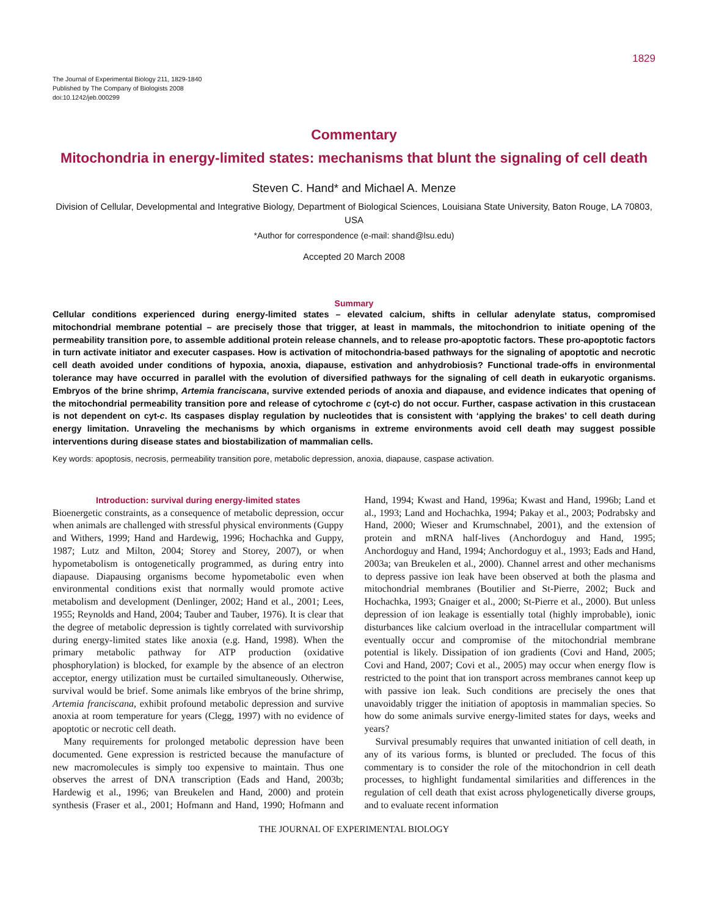1829
The Journal of Experimental Biology 211, 1829-1840
Published by The Company of Biologists 2008
doi:10.1242/jeb.000299
Commentary
Mitochondria in energy-limited states: mechanisms that blunt the signaling of cell death
Steven C. Hand* and Michael A. Menze
Division of Cellular, Developmental and Integrative Biology, Department of Biological Sciences, Louisiana State University, Baton Rouge, LA 70803, USA
*Author for correspondence (e-mail: shand@lsu.edu)
Accepted 20 March 2008
Summary
Cellular conditions experienced during energy-limited states – elevated calcium, shifts in cellular adenylate status, compromised mitochondrial membrane potential – are precisely those that trigger, at least in mammals, the mitochondrion to initiate opening of the permeability transition pore, to assemble additional protein release channels, and to release pro-apoptotic factors. These pro-apoptotic factors in turn activate initiator and executer caspases. How is activation of mitochondria-based pathways for the signaling of apoptotic and necrotic cell death avoided under conditions of hypoxia, anoxia, diapause, estivation and anhydrobiosis? Functional trade-offs in environmental tolerance may have occurred in parallel with the evolution of diversified pathways for the signaling of cell death in eukaryotic organisms. Embryos of the brine shrimp, Artemia franciscana, survive extended periods of anoxia and diapause, and evidence indicates that opening of the mitochondrial permeability transition pore and release of cytochrome c (cyt-c) do not occur. Further, caspase activation in this crustacean is not dependent on cyt-c. Its caspases display regulation by nucleotides that is consistent with ‘applying the brakes’ to cell death during energy limitation. Unraveling the mechanisms by which organisms in extreme environments avoid cell death may suggest possible interventions during disease states and biostabilization of mammalian cells.
Key words: apoptosis, necrosis, permeability transition pore, metabolic depression, anoxia, diapause, caspase activation.
Introduction: survival during energy-limited states
Bioenergetic constraints, as a consequence of metabolic depression, occur when animals are challenged with stressful physical environments (Guppy and Withers, 1999; Hand and Hardewig, 1996; Hochachka and Guppy, 1987; Lutz and Milton, 2004; Storey and Storey, 2007), or when hypometabolism is ontogenetically programmed, as during entry into diapause. Diapausing organisms become hypometabolic even when environmental conditions exist that normally would promote active metabolism and development (Denlinger, 2002; Hand et al., 2001; Lees, 1955; Reynolds and Hand, 2004; Tauber and Tauber, 1976). It is clear that the degree of metabolic depression is tightly correlated with survivorship during energy-limited states like anoxia (e.g. Hand, 1998). When the primary metabolic pathway for ATP production (oxidative phosphorylation) is blocked, for example by the absence of an electron acceptor, energy utilization must be curtailed simultaneously. Otherwise, survival would be brief. Some animals like embryos of the brine shrimp, Artemia franciscana, exhibit profound metabolic depression and survive anoxia at room temperature for years (Clegg, 1997) with no evidence of apoptotic or necrotic cell death.
Many requirements for prolonged metabolic depression have been documented. Gene expression is restricted because the manufacture of new macromolecules is simply too expensive to maintain. Thus one observes the arrest of DNA transcription (Eads and Hand, 2003b; Hardewig et al., 1996; van Breukelen and Hand, 2000) and protein synthesis (Fraser et al., 2001; Hofmann and Hand, 1990; Hofmann and Hand, 1994; Kwast and Hand, 1996a; Kwast and Hand, 1996b; Land et al., 1993; Land and Hochachka, 1994; Pakay et al., 2003; Podrabsky and Hand, 2000; Wieser and Krumschnabel, 2001), and the extension of protein and mRNA half-lives (Anchordoguy and Hand, 1995; Anchordoguy and Hand, 1994; Anchordoguy et al., 1993; Eads and Hand, 2003a; van Breukelen et al., 2000). Channel arrest and other mechanisms to depress passive ion leak have been observed at both the plasma and mitochondrial membranes (Boutilier and St-Pierre, 2002; Buck and Hochachka, 1993; Gnaiger et al., 2000; St-Pierre et al., 2000). But unless depression of ion leakage is essentially total (highly improbable), ionic disturbances like calcium overload in the intracellular compartment will eventually occur and compromise of the mitochondrial membrane potential is likely. Dissipation of ion gradients (Covi and Hand, 2005; Covi and Hand, 2007; Covi et al., 2005) may occur when energy flow is restricted to the point that ion transport across membranes cannot keep up with passive ion leak. Such conditions are precisely the ones that unavoidably trigger the initiation of apoptosis in mammalian species. So how do some animals survive energy-limited states for days, weeks and years?
Survival presumably requires that unwanted initiation of cell death, in any of its various forms, is blunted or precluded. The focus of this commentary is to consider the role of the mitochondrion in cell death processes, to highlight fundamental similarities and differences in the regulation of cell death that exist across phylogenetically diverse groups, and to evaluate recent information
THE JOURNAL OF EXPERIMENTAL BIOLOGY